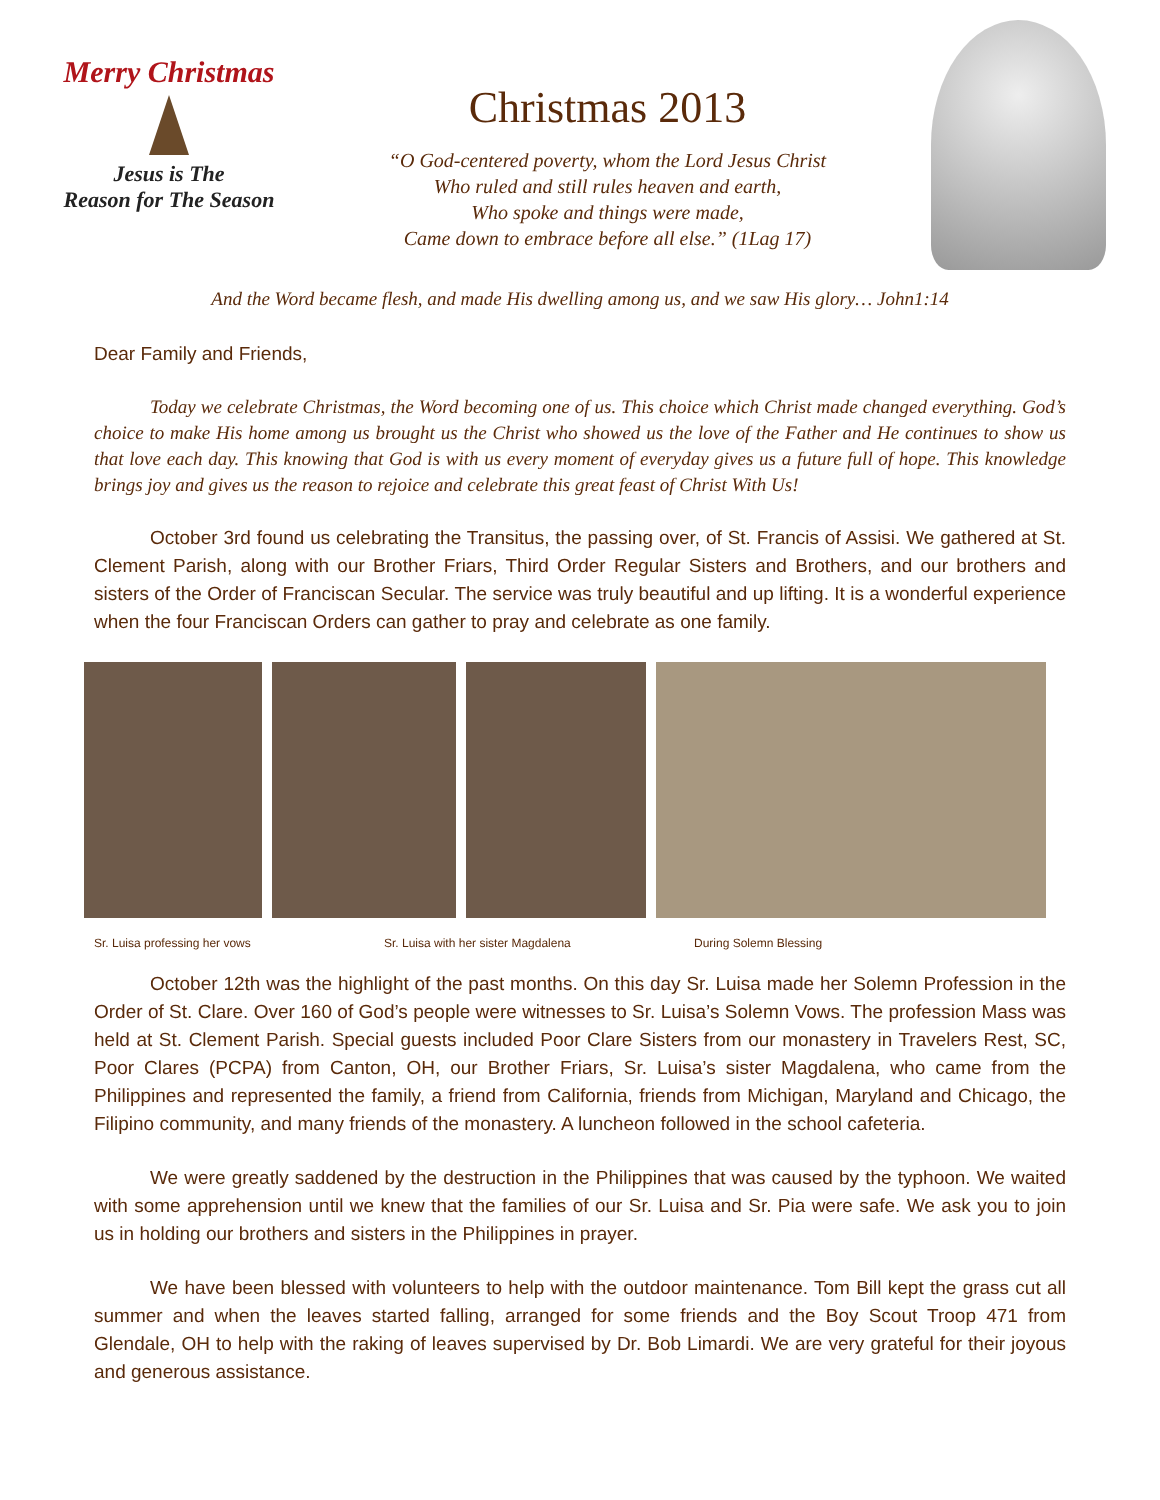Merry Christmas
Jesus is The
Reason for The Season
Christmas 2013
“O God-centered poverty, whom the Lord Jesus Christ
Who ruled and still rules heaven and earth,
Who spoke and things were made,
Came down to embrace before all else.” (1Lag 17)
And the Word became flesh, and made His dwelling among us, and we saw His glory… John1:14
Dear Family and Friends,
Today we celebrate Christmas, the Word becoming one of us. This choice which Christ made changed everything. God’s choice to make His home among us brought us the Christ who showed us the love of the Father and He continues to show us that love each day. This knowing that God is with us every moment of everyday gives us a future full of hope. This knowledge brings joy and gives us the reason to rejoice and celebrate this great feast of Christ With Us!
October 3rd found us celebrating the Transitus, the passing over, of St. Francis of Assisi. We gathered at St. Clement Parish, along with our Brother Friars, Third Order Regular Sisters and Brothers, and our brothers and sisters of the Order of Franciscan Secular. The service was truly beautiful and up lifting. It is a wonderful experience when the four Franciscan Orders can gather to pray and celebrate as one family.
Sr. Luisa professing her vows Sr. Luisa with her sister Magdalena During Solemn Blessing
October 12th was the highlight of the past months. On this day Sr. Luisa made her Solemn Profession in the Order of St. Clare. Over 160 of God’s people were witnesses to Sr. Luisa’s Solemn Vows. The profession Mass was held at St. Clement Parish. Special guests included Poor Clare Sisters from our monastery in Travelers Rest, SC, Poor Clares (PCPA) from Canton, OH, our Brother Friars, Sr. Luisa’s sister Magdalena, who came from the Philippines and represented the family, a friend from California, friends from Michigan, Maryland and Chicago, the Filipino community, and many friends of the monastery. A luncheon followed in the school cafeteria.
We were greatly saddened by the destruction in the Philippines that was caused by the typhoon. We waited with some apprehension until we knew that the families of our Sr. Luisa and Sr. Pia were safe. We ask you to join us in holding our brothers and sisters in the Philippines in prayer.
We have been blessed with volunteers to help with the outdoor maintenance. Tom Bill kept the grass cut all summer and when the leaves started falling, arranged for some friends and the Boy Scout Troop 471 from Glendale, OH to help with the raking of leaves supervised by Dr. Bob Limardi. We are very grateful for their joyous and generous assistance.